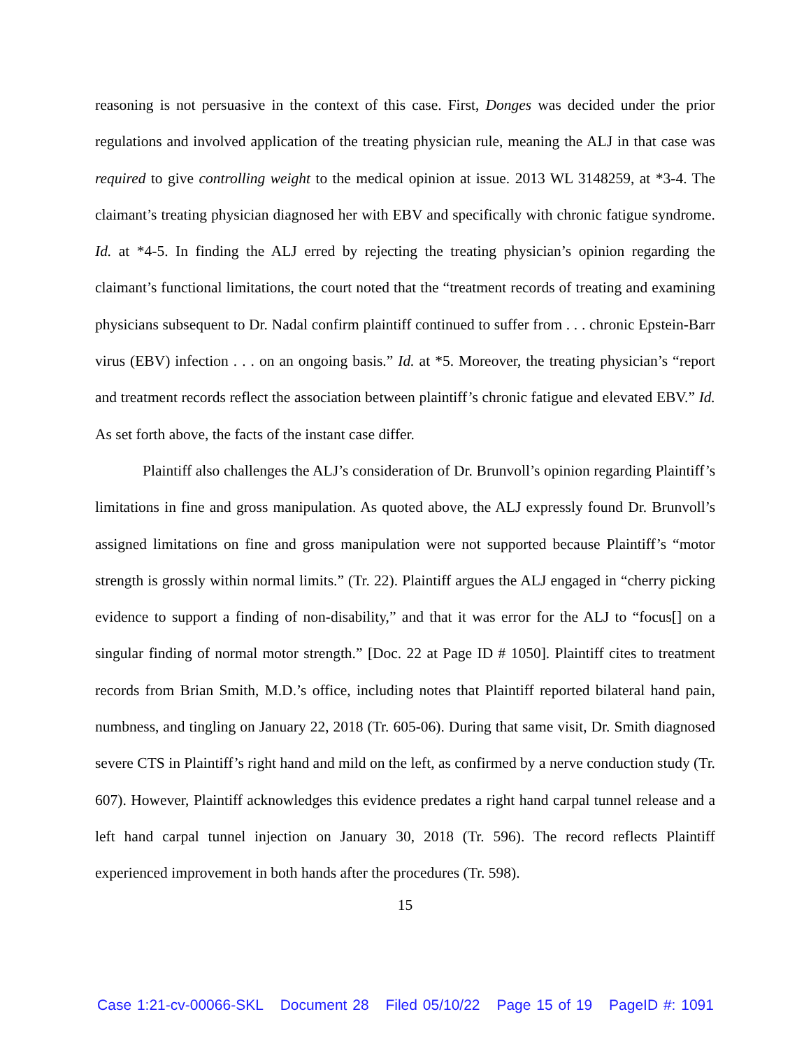reasoning is not persuasive in the context of this case. First, Donges was decided under the prior regulations and involved application of the treating physician rule, meaning the ALJ in that case was required to give controlling weight to the medical opinion at issue. 2013 WL 3148259, at *3-4. The claimant’s treating physician diagnosed her with EBV and specifically with chronic fatigue syndrome. Id. at *4-5. In finding the ALJ erred by rejecting the treating physician’s opinion regarding the claimant’s functional limitations, the court noted that the “treatment records of treating and examining physicians subsequent to Dr. Nadal confirm plaintiff continued to suffer from . . . chronic Epstein-Barr virus (EBV) infection . . . on an ongoing basis.” Id. at *5. Moreover, the treating physician’s “report and treatment records reflect the association between plaintiff’s chronic fatigue and elevated EBV.” Id. As set forth above, the facts of the instant case differ.
Plaintiff also challenges the ALJ’s consideration of Dr. Brunvoll’s opinion regarding Plaintiff’s limitations in fine and gross manipulation. As quoted above, the ALJ expressly found Dr. Brunvoll’s assigned limitations on fine and gross manipulation were not supported because Plaintiff’s “motor strength is grossly within normal limits.” (Tr. 22). Plaintiff argues the ALJ engaged in “cherry picking evidence to support a finding of non-disability,” and that it was error for the ALJ to “focus[] on a singular finding of normal motor strength.” [Doc. 22 at Page ID # 1050]. Plaintiff cites to treatment records from Brian Smith, M.D.’s office, including notes that Plaintiff reported bilateral hand pain, numbness, and tingling on January 22, 2018 (Tr. 605-06). During that same visit, Dr. Smith diagnosed severe CTS in Plaintiff’s right hand and mild on the left, as confirmed by a nerve conduction study (Tr. 607). However, Plaintiff acknowledges this evidence predates a right hand carpal tunnel release and a left hand carpal tunnel injection on January 30, 2018 (Tr. 596). The record reflects Plaintiff experienced improvement in both hands after the procedures (Tr. 598).
15
Case 1:21-cv-00066-SKL Document 28 Filed 05/10/22 Page 15 of 19 PageID #: 1091